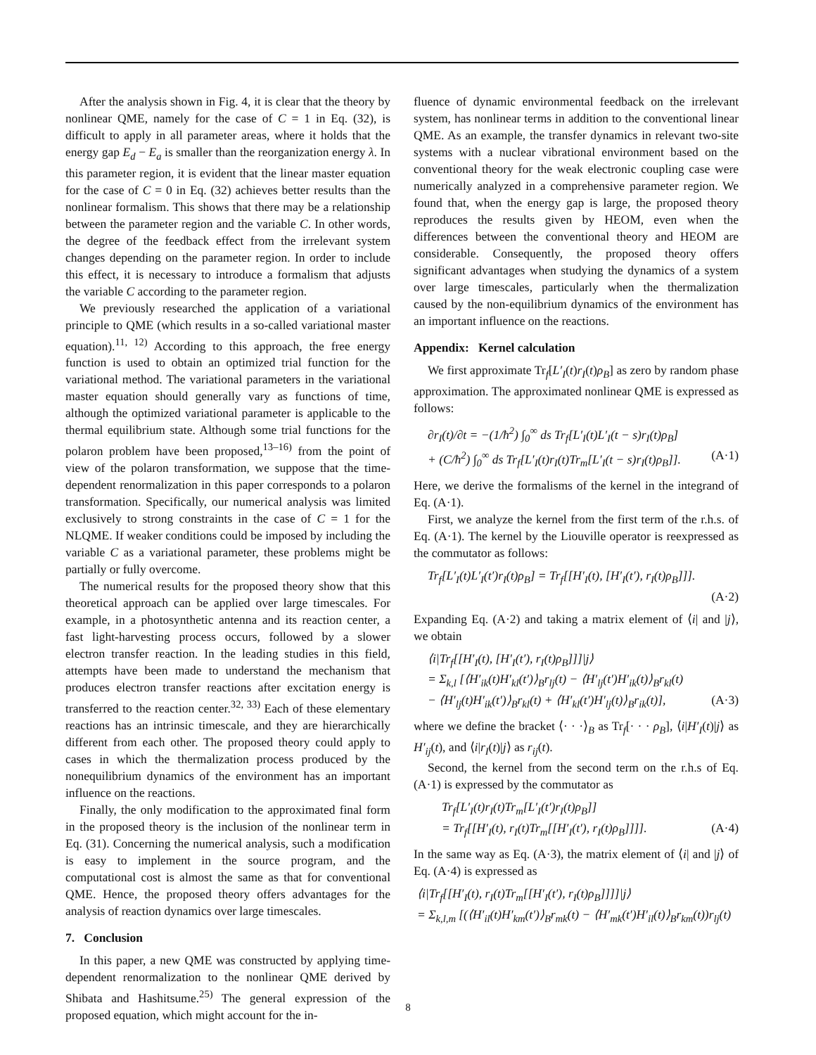After the analysis shown in Fig. 4, it is clear that the theory by nonlinear QME, namely for the case of C = 1 in Eq. (32), is difficult to apply in all parameter areas, where it holds that the energy gap E<sub>d</sub> − E<sub>a</sub> is smaller than the reorganization energy λ. In this parameter region, it is evident that the linear master equation for the case of C = 0 in Eq. (32) achieves better results than the nonlinear formalism. This shows that there may be a relationship between the parameter region and the variable C. In other words, the degree of the feedback effect from the irrelevant system changes depending on the parameter region. In order to include this effect, it is necessary to introduce a formalism that adjusts the variable C according to the parameter region.
We previously researched the application of a variational principle to QME (which results in a so-called variational master equation).<sup>11, 12)</sup> According to this approach, the free energy function is used to obtain an optimized trial function for the variational method. The variational parameters in the variational master equation should generally vary as functions of time, although the optimized variational parameter is applicable to the thermal equilibrium state. Although some trial functions for the polaron problem have been proposed,<sup>13–16)</sup> from the point of view of the polaron transformation, we suppose that the time-dependent renormalization in this paper corresponds to a polaron transformation. Specifically, our numerical analysis was limited exclusively to strong constraints in the case of C = 1 for the NLQME. If weaker conditions could be imposed by including the variable C as a variational parameter, these problems might be partially or fully overcome.
The numerical results for the proposed theory show that this theoretical approach can be applied over large timescales. For example, in a photosynthetic antenna and its reaction center, a fast light-harvesting process occurs, followed by a slower electron transfer reaction. In the leading studies in this field, attempts have been made to understand the mechanism that produces electron transfer reactions after excitation energy is transferred to the reaction center.<sup>32, 33)</sup> Each of these elementary reactions has an intrinsic timescale, and they are hierarchically different from each other. The proposed theory could apply to cases in which the thermalization process produced by the nonequilibrium dynamics of the environment has an important influence on the reactions.
Finally, the only modification to the approximated final form in the proposed theory is the inclusion of the nonlinear term in Eq. (31). Concerning the numerical analysis, such a modification is easy to implement in the source program, and the computational cost is almost the same as that for conventional QME. Hence, the proposed theory offers advantages for the analysis of reaction dynamics over large timescales.
7. Conclusion
In this paper, a new QME was constructed by applying time-dependent renormalization to the nonlinear QME derived by Shibata and Hashitsume.<sup>25)</sup> The general expression of the proposed equation, which might account for the in-
fluence of dynamic environmental feedback on the irrelevant system, has nonlinear terms in addition to the conventional linear QME. As an example, the transfer dynamics in relevant two-site systems with a nuclear vibrational environment based on the conventional theory for the weak electronic coupling case were numerically analyzed in a comprehensive parameter region. We found that, when the energy gap is large, the proposed theory reproduces the results given by HEOM, even when the differences between the conventional theory and HEOM are considerable. Consequently, the proposed theory offers significant advantages when studying the dynamics of a system over large timescales, particularly when the thermalization caused by the non-equilibrium dynamics of the environment has an important influence on the reactions.
Appendix: Kernel calculation
We first approximate Tr<sub>f</sub>[L′<sub>I</sub>(t)r<sub>I</sub>(t)ρ<sub>B</sub>] as zero by random phase approximation. The approximated nonlinear QME is expressed as follows:
∂r<sub>I</sub>(t)/∂t = −(1/ħ<sup>2</sup>) ∫<sub>0</sub><sup>∞</sup> ds Tr<sub>f</sub>[L′<sub>I</sub>(t)L′<sub>I</sub>(t − s)r<sub>I</sub>(t)ρ<sub>B</sub>]
+ (C/ħ<sup>2</sup>) ∫<sub>0</sub><sup>∞</sup> ds Tr<sub>f</sub>[L′<sub>I</sub>(t)r<sub>I</sub>(t)Tr<sub>m</sub>[L′<sub>I</sub>(t − s)r<sub>I</sub>(t)ρ<sub>B</sub>]]. (A·1)
Here, we derive the formalisms of the kernel in the integrand of Eq. (A·1).
First, we analyze the kernel from the first term of the r.h.s. of Eq. (A·1). The kernel by the Liouville operator is reexpressed as the commutator as follows:
Tr<sub>f</sub>[L′<sub>I</sub>(t)L′<sub>I</sub>(t′)r<sub>I</sub>(t)ρ<sub>B</sub>] = Tr<sub>f</sub>[[H′<sub>I</sub>(t), [H′<sub>I</sub>(t′), r<sub>I</sub>(t)ρ<sub>B</sub>]]].
(A·2)
Expanding Eq. (A·2) and taking a matrix element of ⟨i| and |j⟩, we obtain
⟨i|Tr<sub>f</sub>[[H′<sub>I</sub>(t), [H′<sub>I</sub>(t′), r<sub>I</sub>(t)ρ<sub>B</sub>]]]|j⟩
= Σ<sub>k,l</sub> [⟨H′<sub>ik</sub>(t)H′<sub>kl</sub>(t′)⟩<sub>B</sub>r<sub>lj</sub>(t) − ⟨H′<sub>lj</sub>(t′)H′<sub>ik</sub>(t)⟩<sub>B</sub>r<sub>kl</sub>(t)
− ⟨H′<sub>lj</sub>(t)H′<sub>ik</sub>(t′)⟩<sub>B</sub>r<sub>kl</sub>(t) + ⟨H′<sub>kl</sub>(t′)H′<sub>lj</sub>(t)⟩<sub>B</sub>r<sub>ik</sub>(t)], (A·3)
where we define the bracket ⟨· · ·⟩<sub>B</sub> as Tr<sub>f</sub>[· · · ρ<sub>B</sub>], ⟨i|H′<sub>I</sub>(t)|j⟩ as H′<sub>ij</sub>(t), and ⟨i|r<sub>I</sub>(t)|j⟩ as r<sub>ij</sub>(t).
Second, the kernel from the second term on the r.h.s of Eq. (A·1) is expressed by the commutator as
Tr<sub>f</sub>[L′<sub>I</sub>(t)r<sub>I</sub>(t)Tr<sub>m</sub>[L′<sub>I</sub>(t′)r<sub>I</sub>(t)ρ<sub>B</sub>]]
= Tr<sub>f</sub>[[H′<sub>I</sub>(t), r<sub>I</sub>(t)Tr<sub>m</sub>[[H′<sub>I</sub>(t′), r<sub>I</sub>(t)ρ<sub>B</sub>]]]]. (A·4)
In the same way as Eq. (A·3), the matrix element of ⟨i| and |j⟩ of Eq. (A·4) is expressed as
⟨i|Tr<sub>f</sub>[[H′<sub>I</sub>(t), r<sub>I</sub>(t)Tr<sub>m</sub>[[H′<sub>I</sub>(t′), r<sub>I</sub>(t)ρ<sub>B</sub>]]]]|j⟩
= Σ<sub>k,l,m</sub> [(⟨H′<sub>il</sub>(t)H′<sub>km</sub>(t′)⟩<sub>B</sub>r<sub>mk</sub>(t) − ⟨H′<sub>mk</sub>(t′)H′<sub>il</sub>(t)⟩<sub>B</sub>r<sub>km</sub>(t))r<sub>lj</sub>(t)
8